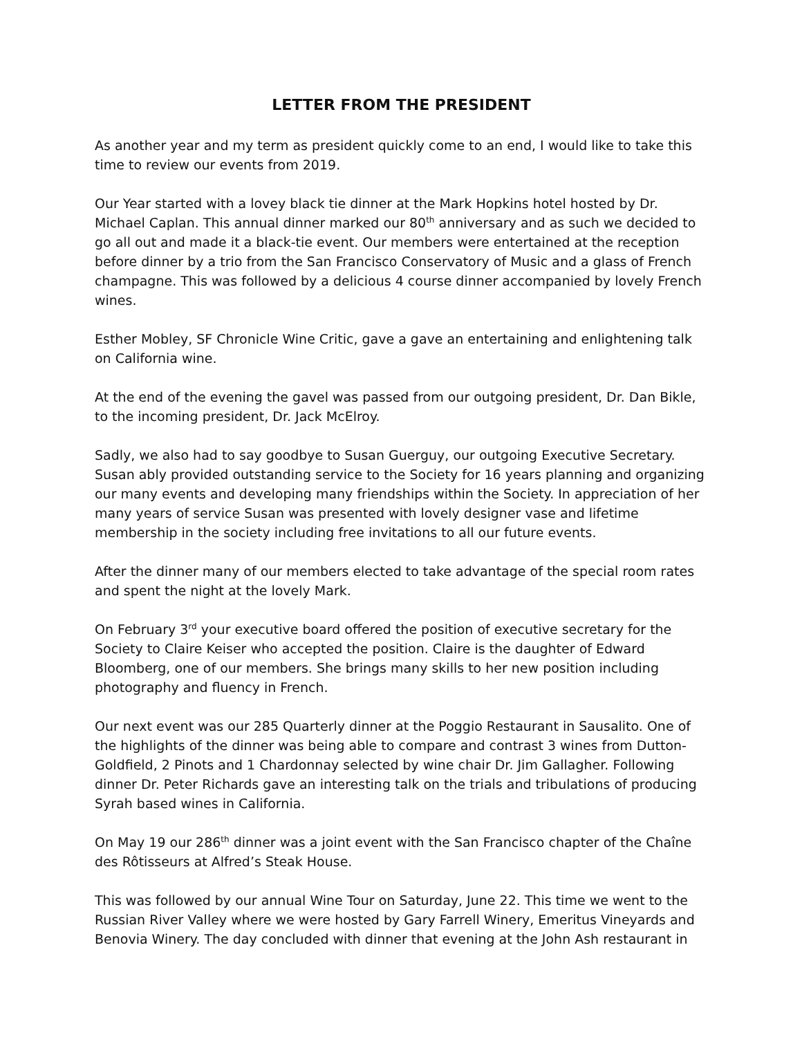LETTER FROM THE PRESIDENT
As another year and my term as president quickly come to an end, I would like to take this time to review our events from 2019.
Our Year started with a lovey black tie dinner at the Mark Hopkins hotel hosted by Dr. Michael Caplan. This annual dinner marked our 80<sup>th</sup> anniversary and as such we decided to go all out and made it a black-tie event. Our members were entertained at the reception before dinner by a trio from the San Francisco Conservatory of Music and a glass of French champagne. This was followed by a delicious 4 course dinner accompanied by lovely French wines.
Esther Mobley, SF Chronicle Wine Critic, gave a gave an entertaining and enlightening talk on California wine.
At the end of the evening the gavel was passed from our outgoing president, Dr. Dan Bikle, to the incoming president, Dr. Jack McElroy.
Sadly, we also had to say goodbye to Susan Guerguy, our outgoing Executive Secretary. Susan ably provided outstanding service to the Society for 16 years planning and organizing our many events and developing many friendships within the Society. In appreciation of her many years of service Susan was presented with lovely designer vase and lifetime membership in the society including free invitations to all our future events.
After the dinner many of our members elected to take advantage of the special room rates and spent the night at the lovely Mark.
On February 3<sup>rd</sup> your executive board offered the position of executive secretary for the Society to Claire Keiser who accepted the position. Claire is the daughter of Edward Bloomberg, one of our members. She brings many skills to her new position including photography and fluency in French.
Our next event was our 285 Quarterly dinner at the Poggio Restaurant in Sausalito. One of the highlights of the dinner was being able to compare and contrast 3 wines from Dutton-Goldfield, 2 Pinots and 1 Chardonnay selected by wine chair Dr. Jim Gallagher. Following dinner Dr. Peter Richards gave an interesting talk on the trials and tribulations of producing Syrah based wines in California.
On May 19 our 286<sup>th</sup> dinner was a joint event with the San Francisco chapter of the Chaîne des Rôtisseurs at Alfred’s Steak House.
This was followed by our annual Wine Tour on Saturday, June 22. This time we went to the Russian River Valley where we were hosted by Gary Farrell Winery, Emeritus Vineyards and Benovia Winery. The day concluded with dinner that evening at the John Ash restaurant in